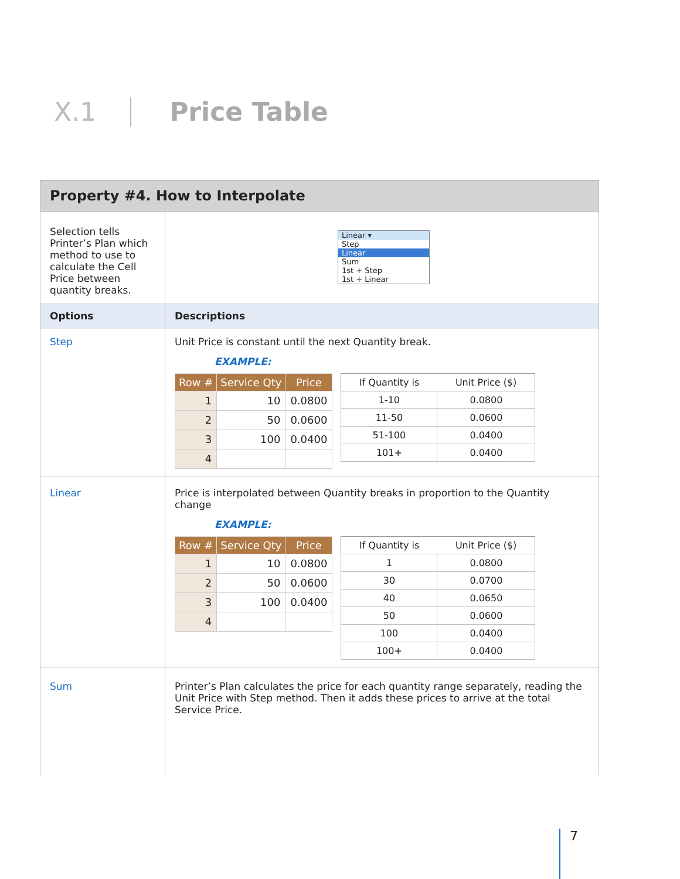X.1 Price Table
| Property #4. How to Interpolate | |
| Selection tells Printer’s Plan which method to use to calculate the Cell Price between quantity breaks. | Linear ▾ Step Linear Sum 1st + Step 1st + Linear |
| Options | Descriptions |
| Step | Unit Price is constant until the next Quantity break. EXAMPLE: / Row # / Service Qty / Price / / --- / --- / --- / / 1 / 10 / 0.0800 / / 2 / 50 / 0.0600 / / 3 / 100 / 0.0400 / / 4 / / / / If Quantity is / Unit Price ($) / / --- / --- / / 1-10 / 0.0800 / / 11-50 / 0.0600 / / 51-100 / 0.0400 / / 101+ / 0.0400 / |
| Linear | Price is interpolated between Quantity breaks in proportion to the Quantity change EXAMPLE: / Row # / Service Qty / Price / / --- / --- / --- / / 1 / 10 / 0.0800 / / 2 / 50 / 0.0600 / / 3 / 100 / 0.0400 / / 4 / / / / If Quantity is / Unit Price ($) / / --- / --- / / 1 / 0.0800 / / 30 / 0.0700 / / 40 / 0.0650 / / 50 / 0.0600 / / 100 / 0.0400 / / 100+ / 0.0400 / |
| Sum | Printer’s Plan calculates the price for each quantity range separately, reading the Unit Price with Step method. Then it adds these prices to arrive at the total Service Price. |
7